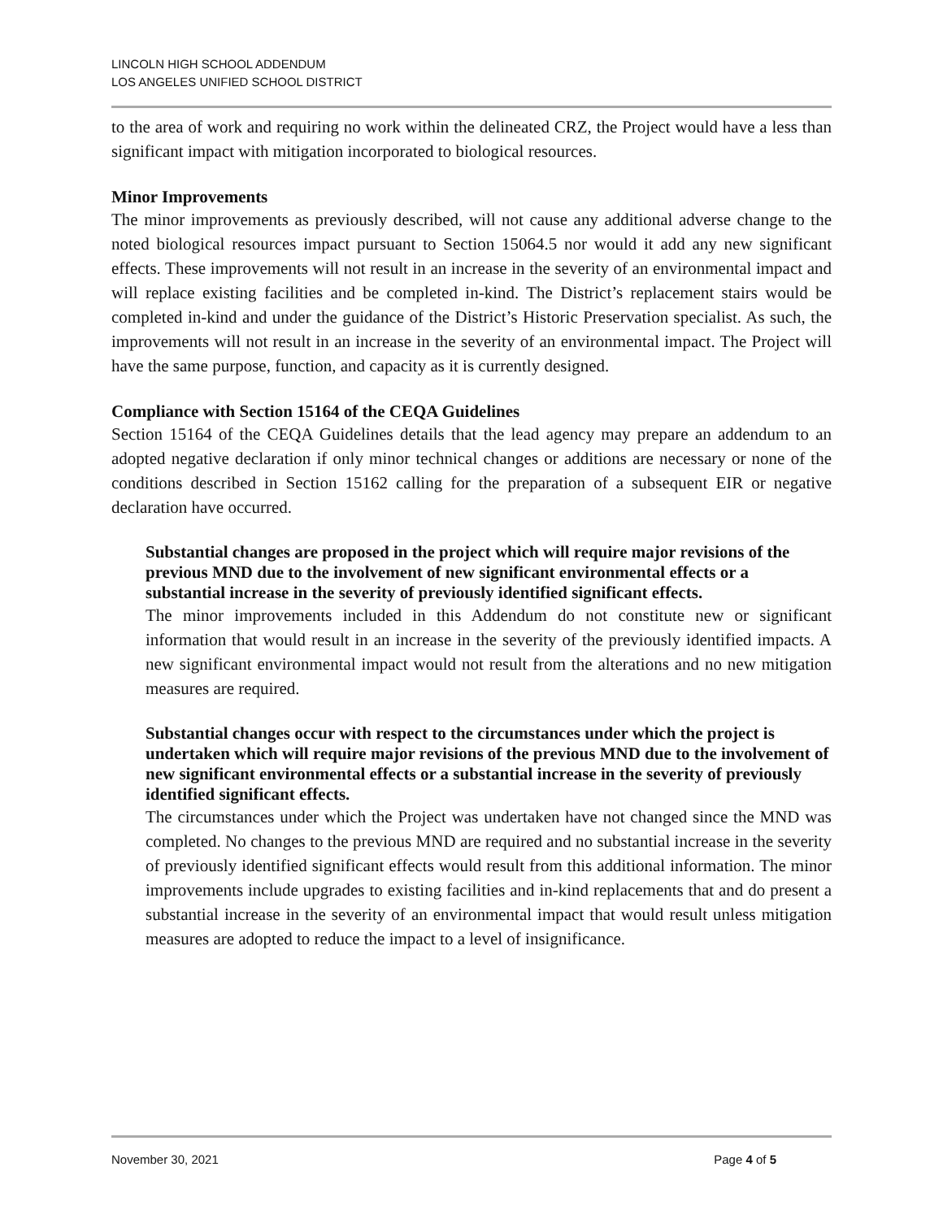LINCOLN HIGH SCHOOL ADDENDUM
LOS ANGELES UNIFIED SCHOOL DISTRICT
to the area of work and requiring no work within the delineated CRZ, the Project would have a less than significant impact with mitigation incorporated to biological resources.
Minor Improvements
The minor improvements as previously described, will not cause any additional adverse change to the noted biological resources impact pursuant to Section 15064.5 nor would it add any new significant effects. These improvements will not result in an increase in the severity of an environmental impact and will replace existing facilities and be completed in-kind. The District’s replacement stairs would be completed in-kind and under the guidance of the District’s Historic Preservation specialist. As such, the improvements will not result in an increase in the severity of an environmental impact. The Project will have the same purpose, function, and capacity as it is currently designed.
Compliance with Section 15164 of the CEQA Guidelines
Section 15164 of the CEQA Guidelines details that the lead agency may prepare an addendum to an adopted negative declaration if only minor technical changes or additions are necessary or none of the conditions described in Section 15162 calling for the preparation of a subsequent EIR or negative declaration have occurred.
Substantial changes are proposed in the project which will require major revisions of the previous MND due to the involvement of new significant environmental effects or a substantial increase in the severity of previously identified significant effects.
The minor improvements included in this Addendum do not constitute new or significant information that would result in an increase in the severity of the previously identified impacts. A new significant environmental impact would not result from the alterations and no new mitigation measures are required.
Substantial changes occur with respect to the circumstances under which the project is undertaken which will require major revisions of the previous MND due to the involvement of new significant environmental effects or a substantial increase in the severity of previously identified significant effects.
The circumstances under which the Project was undertaken have not changed since the MND was completed. No changes to the previous MND are required and no substantial increase in the severity of previously identified significant effects would result from this additional information. The minor improvements include upgrades to existing facilities and in-kind replacements that and do present a substantial increase in the severity of an environmental impact that would result unless mitigation measures are adopted to reduce the impact to a level of insignificance.
November 30, 2021 Page 4 of 5